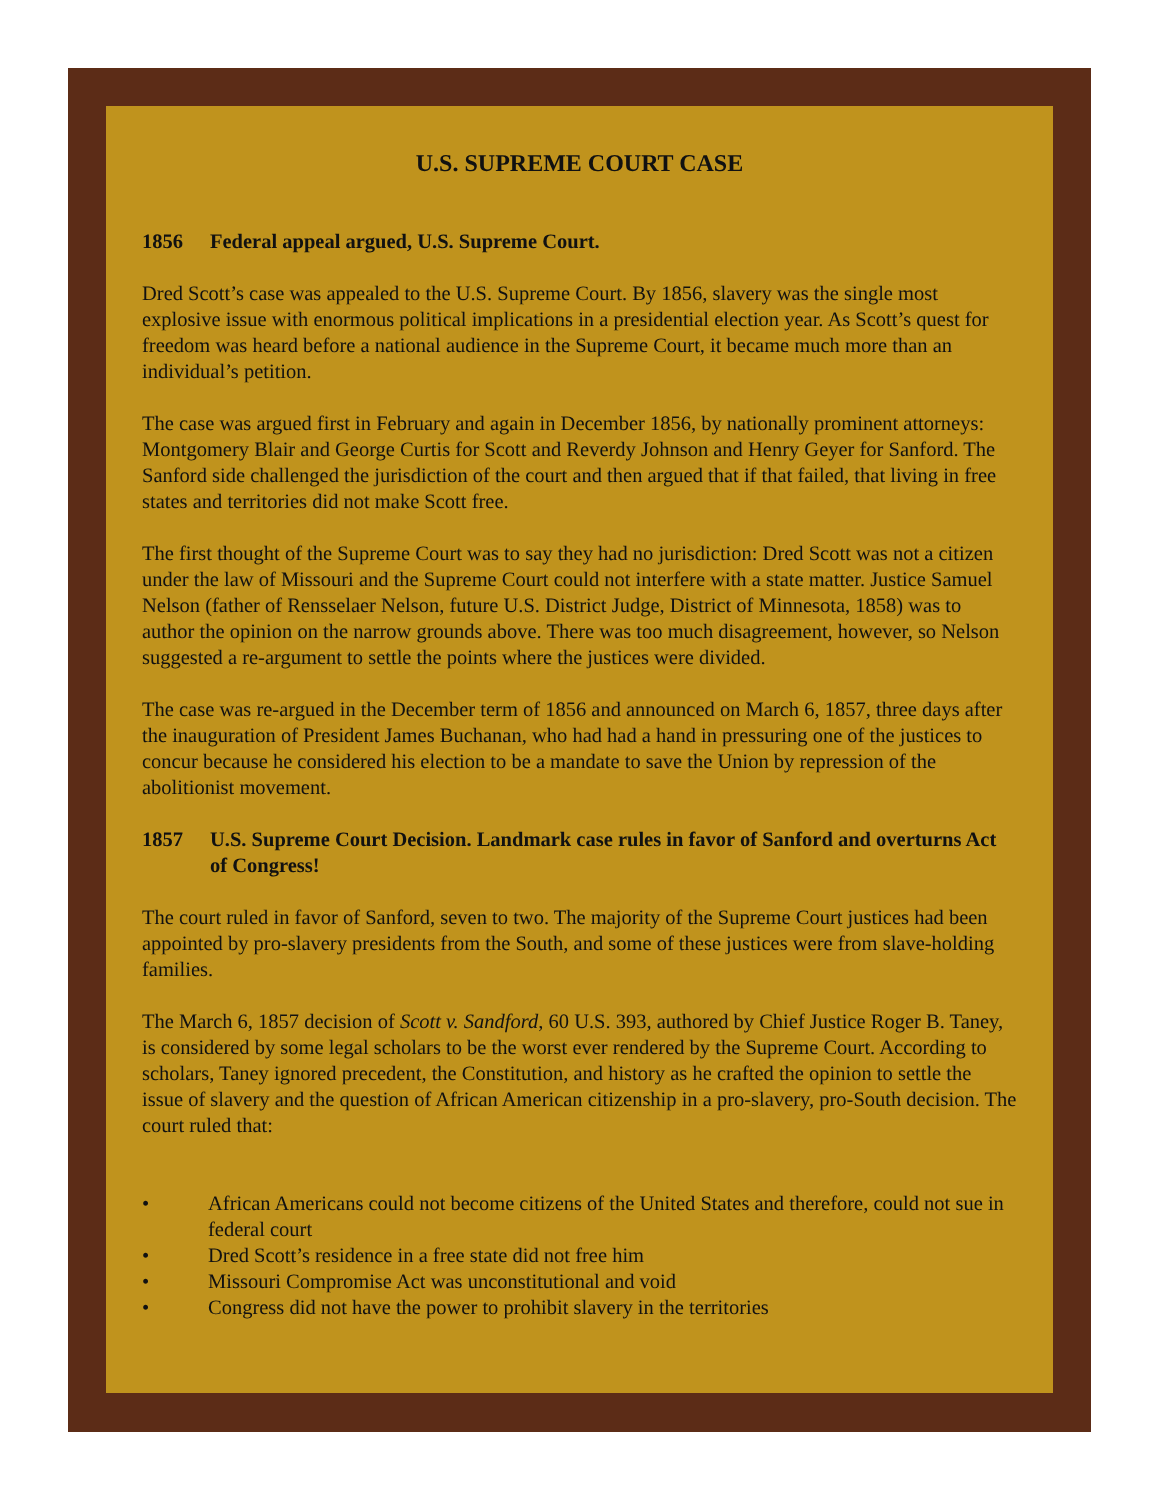U.S. SUPREME COURT CASE
1856 Federal appeal argued, U.S. Supreme Court.
Dred Scott’s case was appealed to the U.S. Supreme Court. By 1856, slavery was the single most explosive issue with enormous political implications in a presidential election year. As Scott’s quest for freedom was heard before a national audience in the Supreme Court, it became much more than an individual’s petition.
The case was argued first in February and again in December 1856, by nationally prominent attorneys: Montgomery Blair and George Curtis for Scott and Reverdy Johnson and Henry Geyer for Sanford. The Sanford side challenged the jurisdiction of the court and then argued that if that failed, that living in free states and territories did not make Scott free.
The first thought of the Supreme Court was to say they had no jurisdiction: Dred Scott was not a citizen under the law of Missouri and the Supreme Court could not interfere with a state matter. Justice Samuel Nelson (father of Rensselaer Nelson, future U.S. District Judge, District of Minnesota, 1858) was to author the opinion on the narrow grounds above. There was too much disagreement, however, so Nelson suggested a re-argument to settle the points where the justices were divided.
The case was re-argued in the December term of 1856 and announced on March 6, 1857, three days after the inauguration of President James Buchanan, who had had a hand in pressuring one of the justices to concur because he considered his election to be a mandate to save the Union by repression of the abolitionist movement.
1857 U.S. Supreme Court Decision. Landmark case rules in favor of Sanford and overturns Act of Congress!
The court ruled in favor of Sanford, seven to two. The majority of the Supreme Court justices had been appointed by pro-slavery presidents from the South, and some of these justices were from slave-holding families.
The March 6, 1857 decision of Scott v. Sandford, 60 U.S. 393, authored by Chief Justice Roger B. Taney, is considered by some legal scholars to be the worst ever rendered by the Supreme Court. According to scholars, Taney ignored precedent, the Constitution, and history as he crafted the opinion to settle the issue of slavery and the question of African American citizenship in a pro-slavery, pro-South decision. The court ruled that:
• African Americans could not become citizens of the United States and therefore, could not sue in federal court
• Dred Scott’s residence in a free state did not free him
• Missouri Compromise Act was unconstitutional and void
• Congress did not have the power to prohibit slavery in the territories